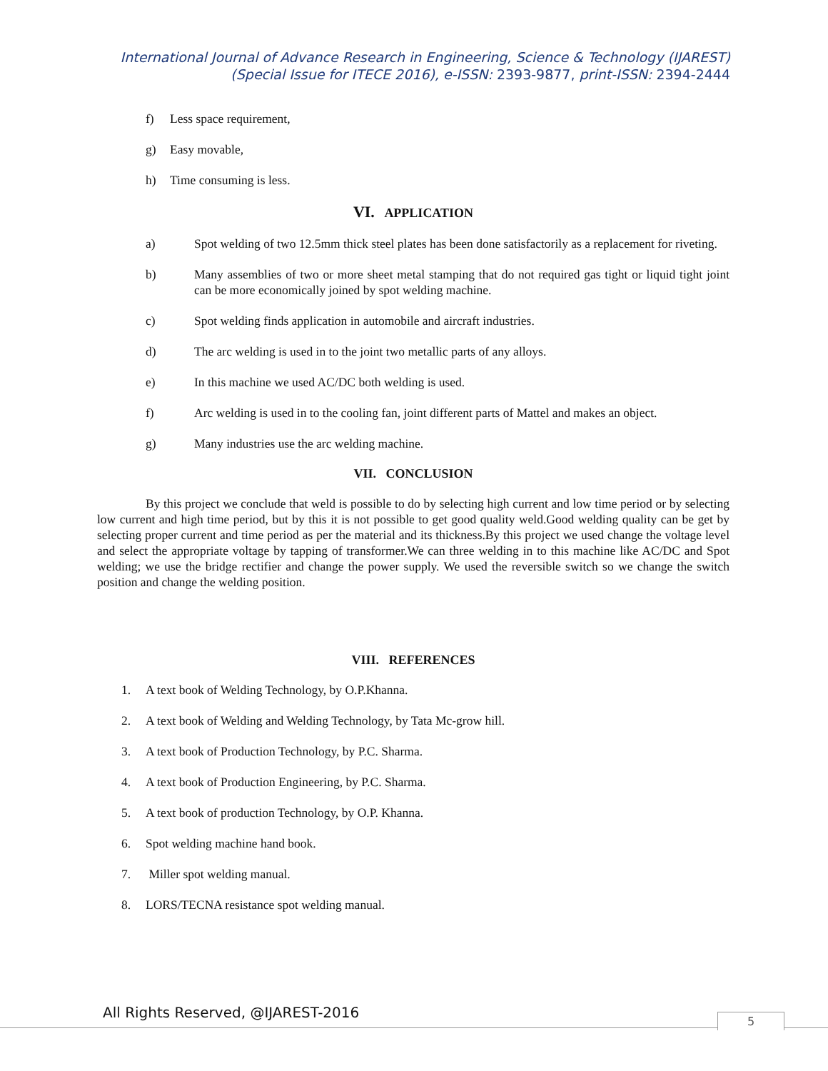International Journal of Advance Research in Engineering, Science & Technology (IJAREST)
(Special Issue for ITECE 2016), e-ISSN: 2393-9877, print-ISSN: 2394-2444
f) Less space requirement,
g) Easy movable,
h) Time consuming is less.
VI. APPLICATION
a) Spot welding of two 12.5mm thick steel plates has been done satisfactorily as a replacement for riveting.
b) Many assemblies of two or more sheet metal stamping that do not required gas tight or liquid tight joint can be more economically joined by spot welding machine.
c) Spot welding finds application in automobile and aircraft industries.
d) The arc welding is used in to the joint two metallic parts of any alloys.
e) In this machine we used AC/DC both welding is used.
f) Arc welding is used in to the cooling fan, joint different parts of Mattel and makes an object.
g) Many industries use the arc welding machine.
VII. CONCLUSION
By this project we conclude that weld is possible to do by selecting high current and low time period or by selecting low current and high time period, but by this it is not possible to get good quality weld.Good welding quality can be get by selecting proper current and time period as per the material and its thickness.By this project we used change the voltage level and select the appropriate voltage by tapping of transformer.We can three welding in to this machine like AC/DC and Spot welding; we use the bridge rectifier and change the power supply. We used the reversible switch so we change the switch position and change the welding position.
VIII. REFERENCES
1. A text book of Welding Technology, by O.P.Khanna.
2. A text book of Welding and Welding Technology, by Tata Mc-grow hill.
3. A text book of Production Technology, by P.C. Sharma.
4. A text book of Production Engineering, by P.C. Sharma.
5. A text book of production Technology, by O.P. Khanna.
6. Spot welding machine hand book.
7. Miller spot welding manual.
8. LORS/TECNA resistance spot welding manual.
All Rights Reserved, @IJAREST-2016
5